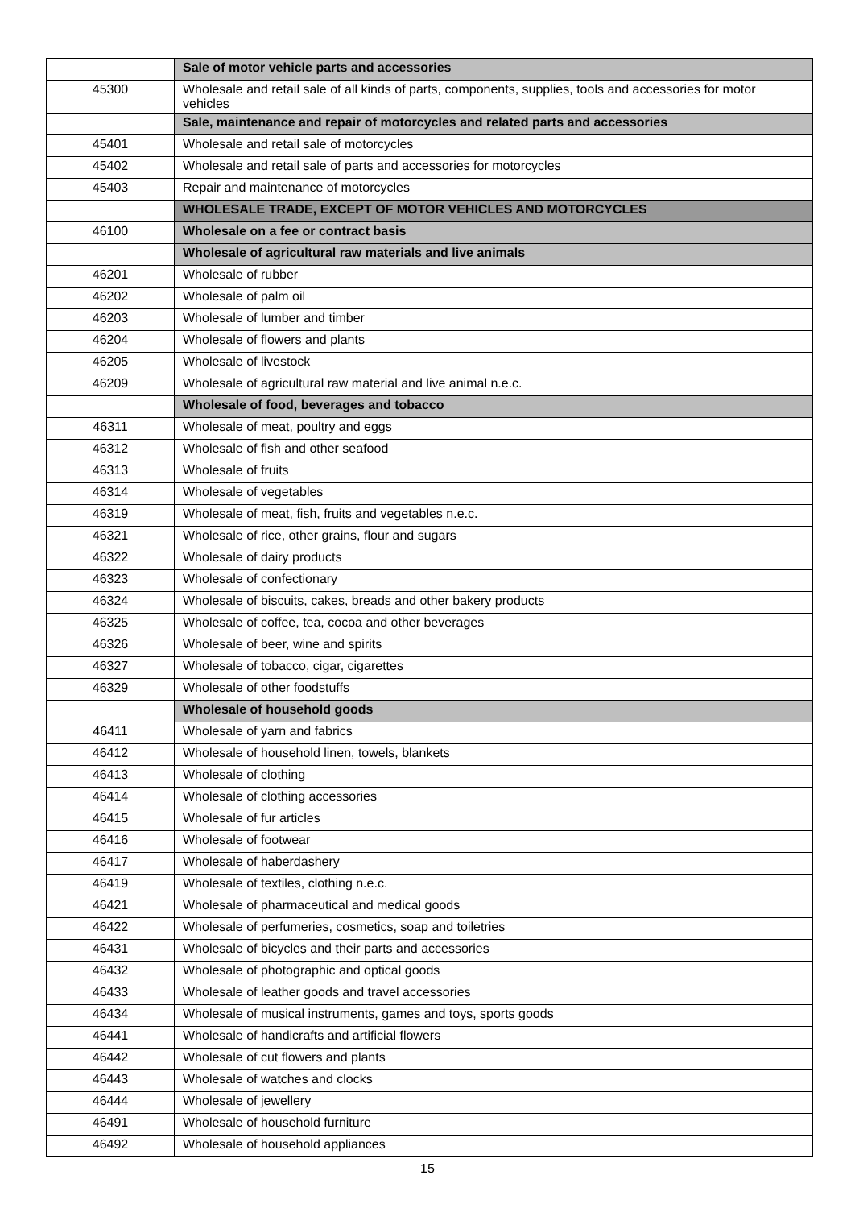| | Sale of motor vehicle parts and accessories |
| 45300 | Wholesale and retail sale of all kinds of parts, components, supplies, tools and accessories for motor vehicles |
| | Sale, maintenance and repair of motorcycles and related parts and accessories |
| 45401 | Wholesale and retail sale of motorcycles |
| 45402 | Wholesale and retail sale of parts and accessories for motorcycles |
| 45403 | Repair and maintenance of motorcycles |
| | WHOLESALE TRADE, EXCEPT OF MOTOR VEHICLES AND MOTORCYCLES |
| 46100 | Wholesale on a fee or contract basis |
| | Wholesale of agricultural raw materials and live animals |
| 46201 | Wholesale of rubber |
| 46202 | Wholesale of palm oil |
| 46203 | Wholesale of lumber and timber |
| 46204 | Wholesale of flowers and plants |
| 46205 | Wholesale of livestock |
| 46209 | Wholesale of agricultural raw material and live animal n.e.c. |
| | Wholesale of food, beverages and tobacco |
| 46311 | Wholesale of meat, poultry and eggs |
| 46312 | Wholesale of fish and other seafood |
| 46313 | Wholesale of fruits |
| 46314 | Wholesale of vegetables |
| 46319 | Wholesale of meat, fish, fruits and vegetables n.e.c. |
| 46321 | Wholesale of rice, other grains, flour and sugars |
| 46322 | Wholesale of dairy products |
| 46323 | Wholesale of confectionary |
| 46324 | Wholesale of biscuits, cakes, breads and other bakery products |
| 46325 | Wholesale of coffee, tea, cocoa and other beverages |
| 46326 | Wholesale of beer, wine and spirits |
| 46327 | Wholesale of tobacco, cigar, cigarettes |
| 46329 | Wholesale of other foodstuffs |
| | Wholesale of household goods |
| 46411 | Wholesale of yarn and fabrics |
| 46412 | Wholesale of household linen, towels, blankets |
| 46413 | Wholesale of clothing |
| 46414 | Wholesale of clothing accessories |
| 46415 | Wholesale of fur articles |
| 46416 | Wholesale of footwear |
| 46417 | Wholesale of haberdashery |
| 46419 | Wholesale of textiles, clothing n.e.c. |
| 46421 | Wholesale of pharmaceutical and medical goods |
| 46422 | Wholesale of perfumeries, cosmetics, soap and toiletries |
| 46431 | Wholesale of bicycles and their parts and accessories |
| 46432 | Wholesale of photographic and optical goods |
| 46433 | Wholesale of leather goods and travel accessories |
| 46434 | Wholesale of musical instruments, games and toys, sports goods |
| 46441 | Wholesale of handicrafts and artificial flowers |
| 46442 | Wholesale of cut flowers and plants |
| 46443 | Wholesale of watches and clocks |
| 46444 | Wholesale of jewellery |
| 46491 | Wholesale of household furniture |
| 46492 | Wholesale of household appliances |
15